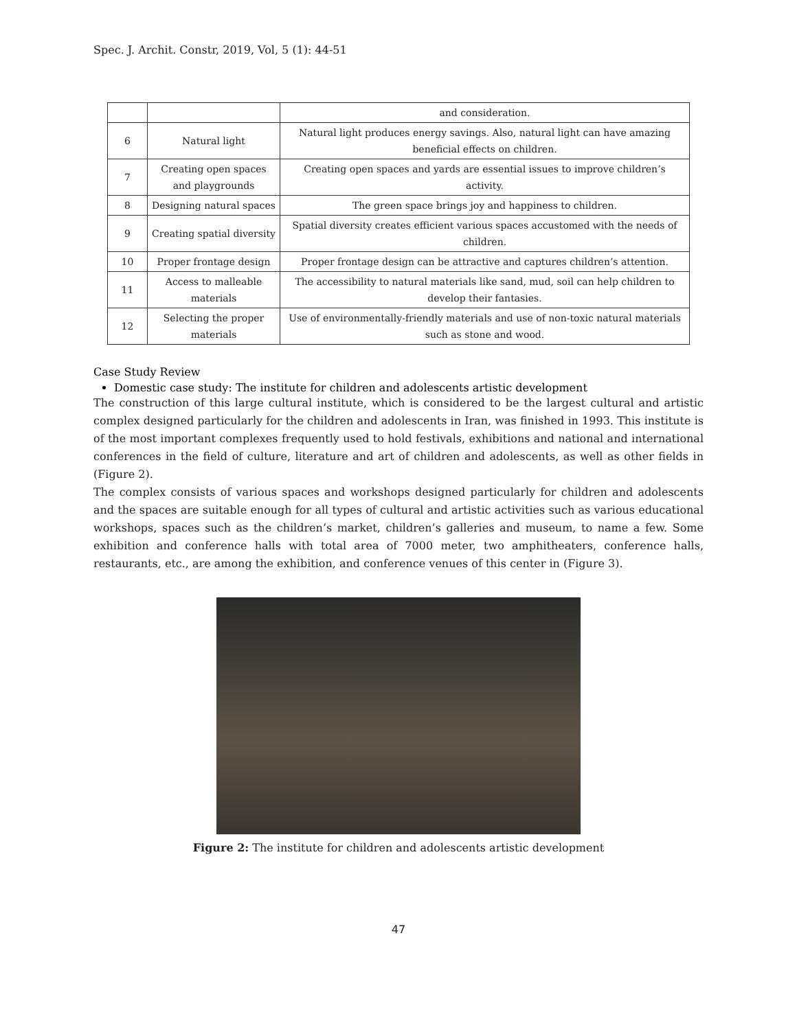Spec. J. Archit. Constr, 2019, Vol, 5 (1): 44-51
| | | and consideration. |
| 6 | Natural light | Natural light produces energy savings. Also, natural light can have amazing beneficial effects on children. |
| 7 | Creating open spaces and playgrounds | Creating open spaces and yards are essential issues to improve children’s activity. |
| 8 | Designing natural spaces | The green space brings joy and happiness to children. |
| 9 | Creating spatial diversity | Spatial diversity creates efficient various spaces accustomed with the needs of children. |
| 10 | Proper frontage design | Proper frontage design can be attractive and captures children’s attention. |
| 11 | Access to malleable materials | The accessibility to natural materials like sand, mud, soil can help children to develop their fantasies. |
| 12 | Selecting the proper materials | Use of environmentally-friendly materials and use of non-toxic natural materials such as stone and wood. |
Case Study Review
Domestic case study: The institute for children and adolescents artistic development
The construction of this large cultural institute, which is considered to be the largest cultural and artistic complex designed particularly for the children and adolescents in Iran, was finished in 1993. This institute is of the most important complexes frequently used to hold festivals, exhibitions and national and international conferences in the field of culture, literature and art of children and adolescents, as well as other fields in (Figure 2).
The complex consists of various spaces and workshops designed particularly for children and adolescents and the spaces are suitable enough for all types of cultural and artistic activities such as various educational workshops, spaces such as the children’s market, children’s galleries and museum, to name a few. Some exhibition and conference halls with total area of 7000 meter, two amphitheaters, conference halls, restaurants, etc., are among the exhibition, and conference venues of this center in (Figure 3).
Figure 2: The institute for children and adolescents artistic development
47